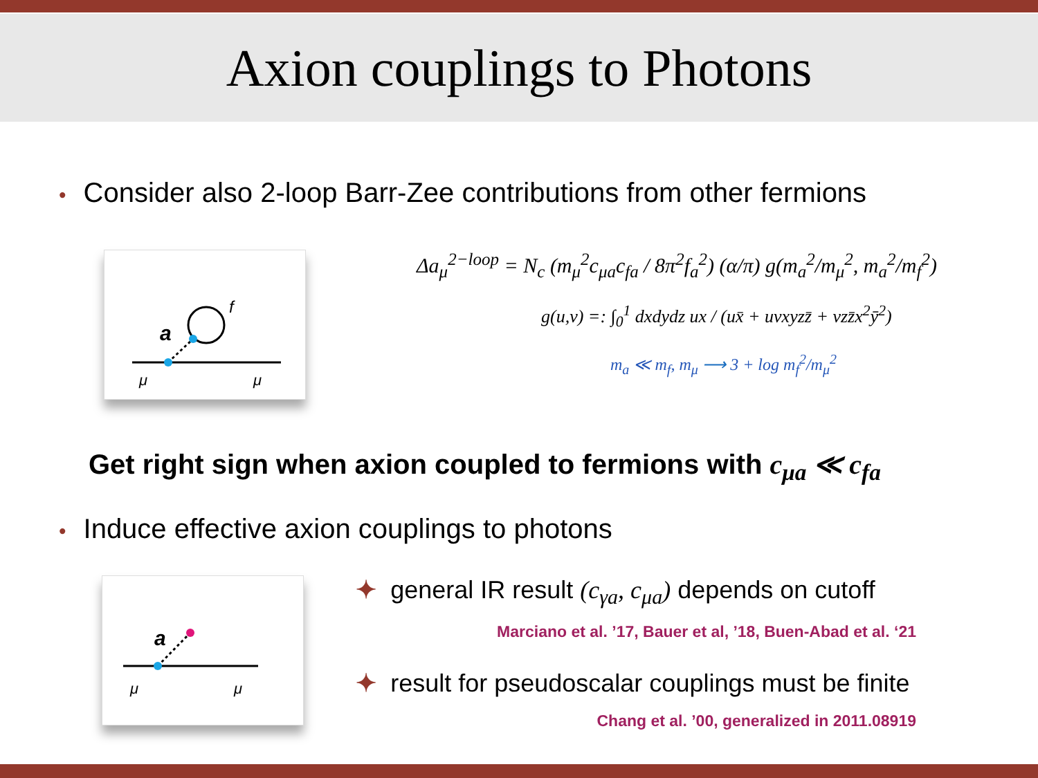Axion couplings to Photons
• Consider also 2-loop Barr-Zee contributions from other fermions
a
f
μ
μ
Δa<sub>μ</sub><sup>2−loop</sup> = N<sub>c</sub> (m<sub>μ</sub><sup>2</sup>c<sub>μa</sub>c<sub>fa</sub> / 8π<sup>2</sup>f<sub>a</sub><sup>2</sup>) (α/π) g(m<sub>a</sub><sup>2</sup>/m<sub>μ</sub><sup>2</sup>, m<sub>a</sub><sup>2</sup>/m<sub>f</sub><sup>2</sup>)
g(u,v) =: ∫<sub>0</sub><sup>1</sup> dxdydz ux / (ux̄ + uvxyzz̄ + vzz̄x<sup>2</sup>ȳ<sup>2</sup>)
m<sub>a</sub> ≪ m<sub>f</sub>, m<sub>μ</sub> ⟶ 3 + log m<sub>f</sub><sup>2</sup>/m<sub>μ</sub><sup>2</sup>
Get right sign when axion coupled to fermions with c<sub>μa</sub> ≪ c<sub>fa</sub>
• Induce effective axion couplings to photons
a
μ
μ
✦ general IR result (c<sub>γa</sub>, c<sub>μa</sub>) depends on cutoff
Marciano et al. ’17, Bauer et al, ’18, Buen-Abad et al. ‘21
✦ result for pseudoscalar couplings must be finite
Chang et al. ’00, generalized in 2011.08919